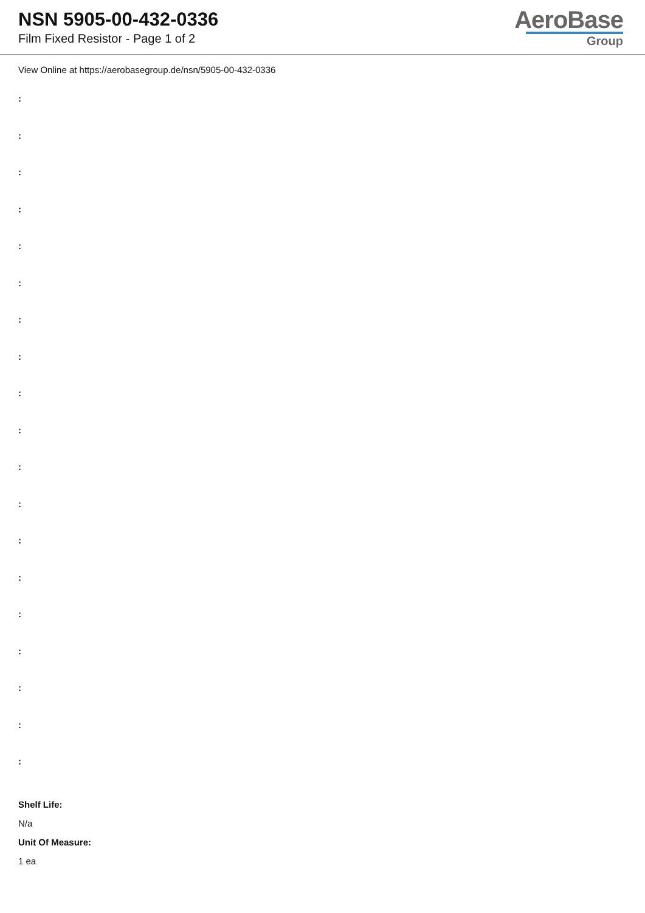NSN 5905-00-432-0336
Film Fixed Resistor - Page 1 of 2
AeroBase
Group
View Online at https://aerobasegroup.de/nsn/5905-00-432-0336
:
:
:
:
:
:
:
:
:
:
:
:
:
:
:
:
:
:
:
Shelf Life:
N/a
Unit Of Measure:
1 ea